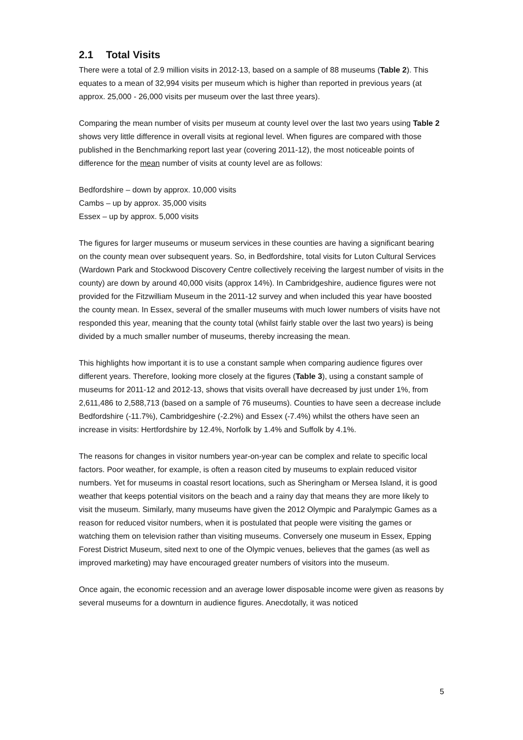2.1 Total Visits
There were a total of 2.9 million visits in 2012-13, based on a sample of 88 museums (Table 2). This equates to a mean of 32,994 visits per museum which is higher than reported in previous years (at approx. 25,000 - 26,000 visits per museum over the last three years).
Comparing the mean number of visits per museum at county level over the last two years using Table 2 shows very little difference in overall visits at regional level. When figures are compared with those published in the Benchmarking report last year (covering 2011-12), the most noticeable points of difference for the mean number of visits at county level are as follows:
Bedfordshire – down by approx. 10,000 visits
Cambs – up by approx. 35,000 visits
Essex – up by approx. 5,000 visits
The figures for larger museums or museum services in these counties are having a significant bearing on the county mean over subsequent years. So, in Bedfordshire, total visits for Luton Cultural Services (Wardown Park and Stockwood Discovery Centre collectively receiving the largest number of visits in the county) are down by around 40,000 visits (approx 14%). In Cambridgeshire, audience figures were not provided for the Fitzwilliam Museum in the 2011-12 survey and when included this year have boosted the county mean. In Essex, several of the smaller museums with much lower numbers of visits have not responded this year, meaning that the county total (whilst fairly stable over the last two years) is being divided by a much smaller number of museums, thereby increasing the mean.
This highlights how important it is to use a constant sample when comparing audience figures over different years. Therefore, looking more closely at the figures (Table 3), using a constant sample of museums for 2011-12 and 2012-13, shows that visits overall have decreased by just under 1%, from 2,611,486 to 2,588,713 (based on a sample of 76 museums). Counties to have seen a decrease include Bedfordshire (-11.7%), Cambridgeshire (-2.2%) and Essex (-7.4%) whilst the others have seen an increase in visits: Hertfordshire by 12.4%, Norfolk by 1.4% and Suffolk by 4.1%.
The reasons for changes in visitor numbers year-on-year can be complex and relate to specific local factors. Poor weather, for example, is often a reason cited by museums to explain reduced visitor numbers. Yet for museums in coastal resort locations, such as Sheringham or Mersea Island, it is good weather that keeps potential visitors on the beach and a rainy day that means they are more likely to visit the museum. Similarly, many museums have given the 2012 Olympic and Paralympic Games as a reason for reduced visitor numbers, when it is postulated that people were visiting the games or watching them on television rather than visiting museums. Conversely one museum in Essex, Epping Forest District Museum, sited next to one of the Olympic venues, believes that the games (as well as improved marketing) may have encouraged greater numbers of visitors into the museum.
Once again, the economic recession and an average lower disposable income were given as reasons by several museums for a downturn in audience figures. Anecdotally, it was noticed
5